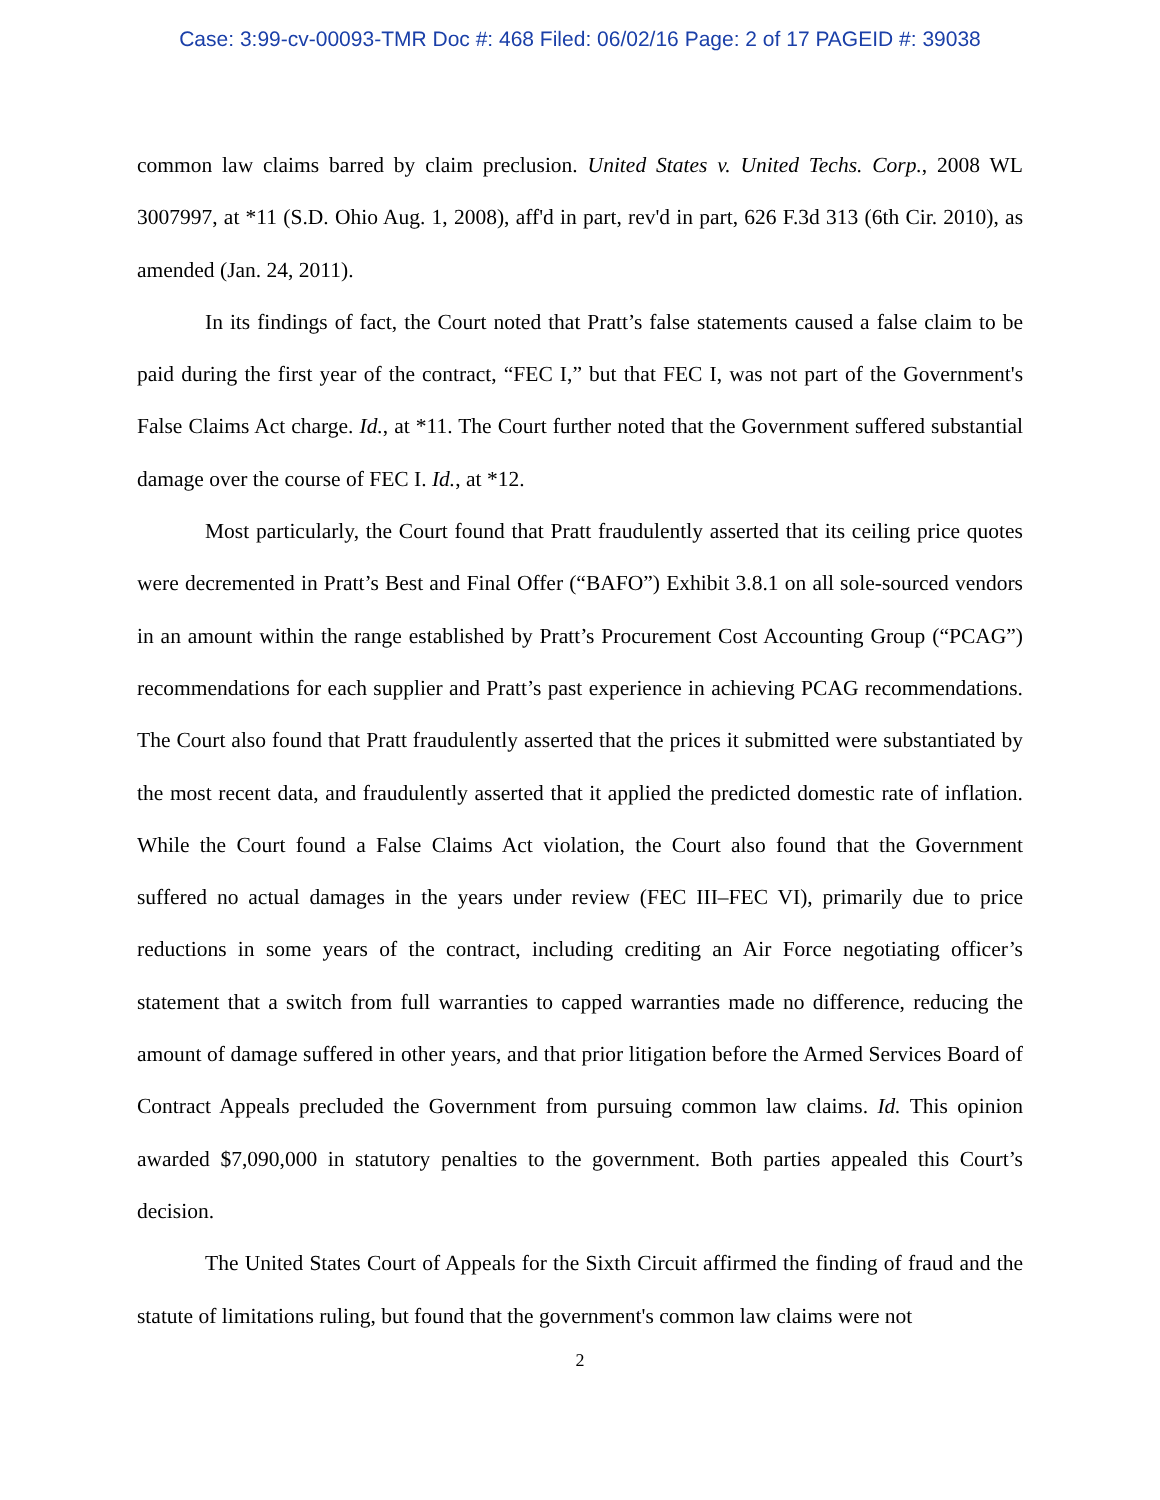Case: 3:99-cv-00093-TMR Doc #: 468 Filed: 06/02/16 Page: 2 of 17 PAGEID #: 39038
common law claims barred by claim preclusion. United States v. United Techs. Corp., 2008 WL 3007997, at *11 (S.D. Ohio Aug. 1, 2008), aff'd in part, rev'd in part, 626 F.3d 313 (6th Cir. 2010), as amended (Jan. 24, 2011).
In its findings of fact, the Court noted that Pratt’s false statements caused a false claim to be paid during the first year of the contract, “FEC I,” but that FEC I, was not part of the Government's False Claims Act charge. Id., at *11. The Court further noted that the Government suffered substantial damage over the course of FEC I. Id., at *12.
Most particularly, the Court found that Pratt fraudulently asserted that its ceiling price quotes were decremented in Pratt’s Best and Final Offer (“BAFO”) Exhibit 3.8.1 on all sole-sourced vendors in an amount within the range established by Pratt’s Procurement Cost Accounting Group (“PCAG”) recommendations for each supplier and Pratt’s past experience in achieving PCAG recommendations. The Court also found that Pratt fraudulently asserted that the prices it submitted were substantiated by the most recent data, and fraudulently asserted that it applied the predicted domestic rate of inflation. While the Court found a False Claims Act violation, the Court also found that the Government suffered no actual damages in the years under review (FEC III–FEC VI), primarily due to price reductions in some years of the contract, including crediting an Air Force negotiating officer’s statement that a switch from full warranties to capped warranties made no difference, reducing the amount of damage suffered in other years, and that prior litigation before the Armed Services Board of Contract Appeals precluded the Government from pursuing common law claims. Id. This opinion awarded $7,090,000 in statutory penalties to the government. Both parties appealed this Court’s decision.
The United States Court of Appeals for the Sixth Circuit affirmed the finding of fraud and the statute of limitations ruling, but found that the government's common law claims were not
2